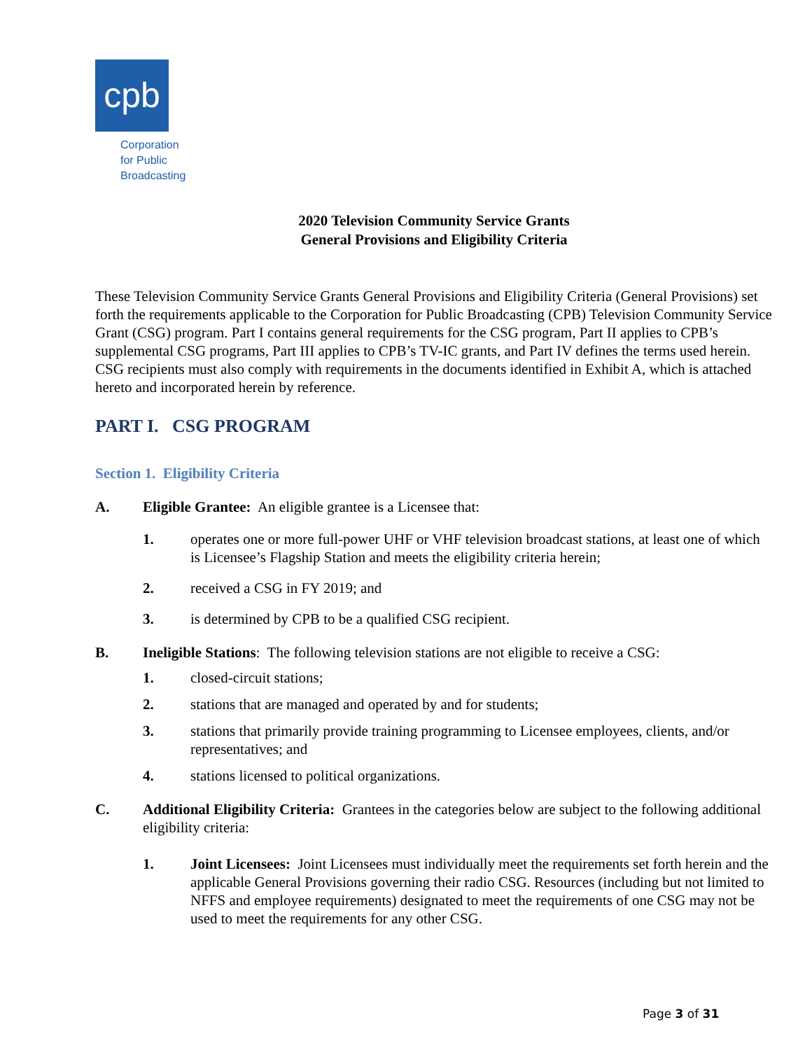cpb
Corporation
for Public
Broadcasting
2020 Television Community Service Grants
General Provisions and Eligibility Criteria
These Television Community Service Grants General Provisions and Eligibility Criteria (General Provisions) set forth the requirements applicable to the Corporation for Public Broadcasting (CPB) Television Community Service Grant (CSG) program. Part I contains general requirements for the CSG program, Part II applies to CPB’s supplemental CSG programs, Part III applies to CPB’s TV-IC grants, and Part IV defines the terms used herein. CSG recipients must also comply with requirements in the documents identified in Exhibit A, which is attached hereto and incorporated herein by reference.
PART I. CSG PROGRAM
Section 1. Eligibility Criteria
A. Eligible Grantee: An eligible grantee is a Licensee that:
1. operates one or more full-power UHF or VHF television broadcast stations, at least one of which is Licensee’s Flagship Station and meets the eligibility criteria herein;
2. received a CSG in FY 2019; and
3. is determined by CPB to be a qualified CSG recipient.
B. Ineligible Stations: The following television stations are not eligible to receive a CSG:
1. closed-circuit stations;
2. stations that are managed and operated by and for students;
3. stations that primarily provide training programming to Licensee employees, clients, and/or representatives; and
4. stations licensed to political organizations.
C. Additional Eligibility Criteria: Grantees in the categories below are subject to the following additional eligibility criteria:
1. Joint Licensees: Joint Licensees must individually meet the requirements set forth herein and the applicable General Provisions governing their radio CSG. Resources (including but not limited to NFFS and employee requirements) designated to meet the requirements of one CSG may not be used to meet the requirements for any other CSG.
Page 3 of 31